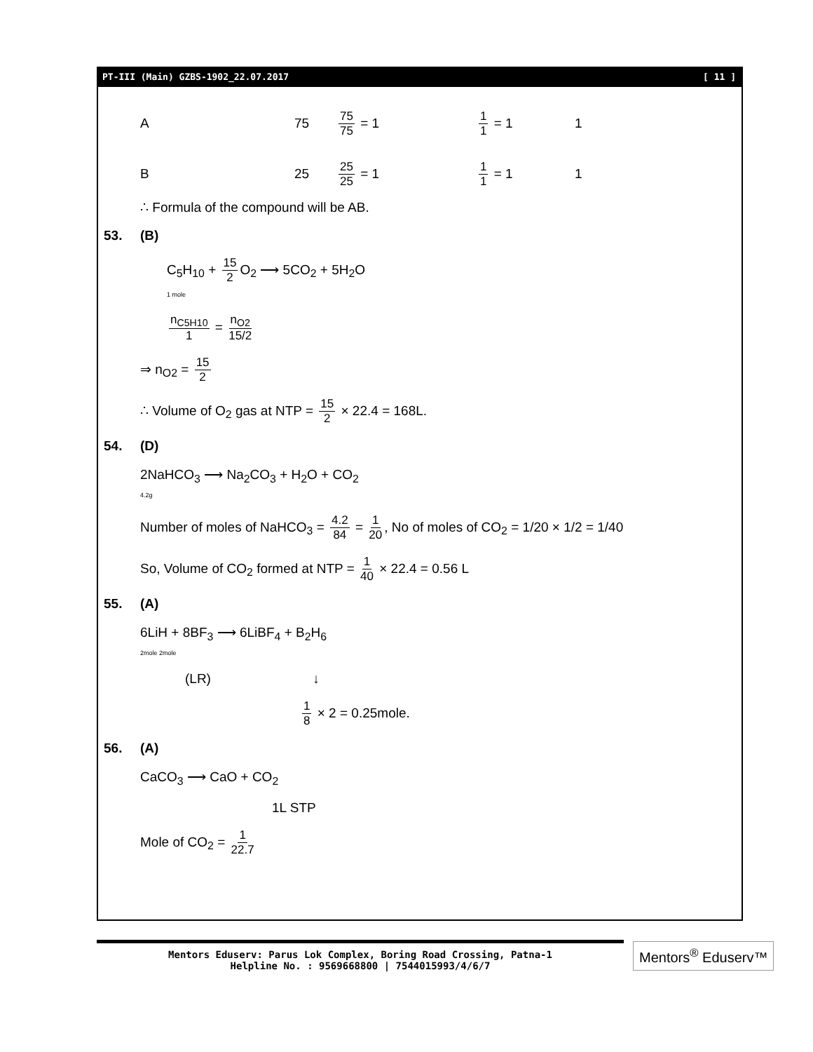PT-III (Main) GZBS-1902_22.07.2017 [ 11 ]
A 75 75 75 = 1 1 1 = 1 1
B 25 25 25 = 1 1 1 = 1 1
∴ Formula of the compound will be AB.
53. (B)
C<sub>5</sub>H<sub>10</sub> + 15 2 O<sub>2</sub> ⟶ 5CO<sub>2</sub> + 5H<sub>2</sub>O
1 mole
n<sub>C5H10</sub> 1 = n<sub>O2</sub> 15/2
⇒ n<sub>O2</sub> = 15 2
∴ Volume of O<sub>2</sub> gas at NTP = 15 2 × 22.4 = 168L.
54. (D)
2NaHCO<sub>3</sub> ⟶ Na<sub>2</sub>CO<sub>3</sub> + H<sub>2</sub>O + CO<sub>2</sub>
4.2g
Number of moles of NaHCO<sub>3</sub> = 4.2 84 = 1 20, No of moles of CO<sub>2</sub> = 1/20 × 1/2 = 1/40
So, Volume of CO<sub>2</sub> formed at NTP = 1 40 × 22.4 = 0.56 L
55. (A)
6LiH + 8BF<sub>3</sub> ⟶ 6LiBF<sub>4</sub> + B<sub>2</sub>H<sub>6</sub>
2mole 2mole
(LR) ↓
1 8 × 2 = 0.25mole.
56. (A)
CaCO<sub>3</sub> ⟶ CaO + CO<sub>2</sub>
1L STP
Mole of CO<sub>2</sub> = 1 22.7
Mentors Eduserv: Parus Lok Complex, Boring Road Crossing, Patna-1
Helpline No. : 9569668800 | 7544015993/4/6/7
Mentors<sup>®</sup> Eduserv™